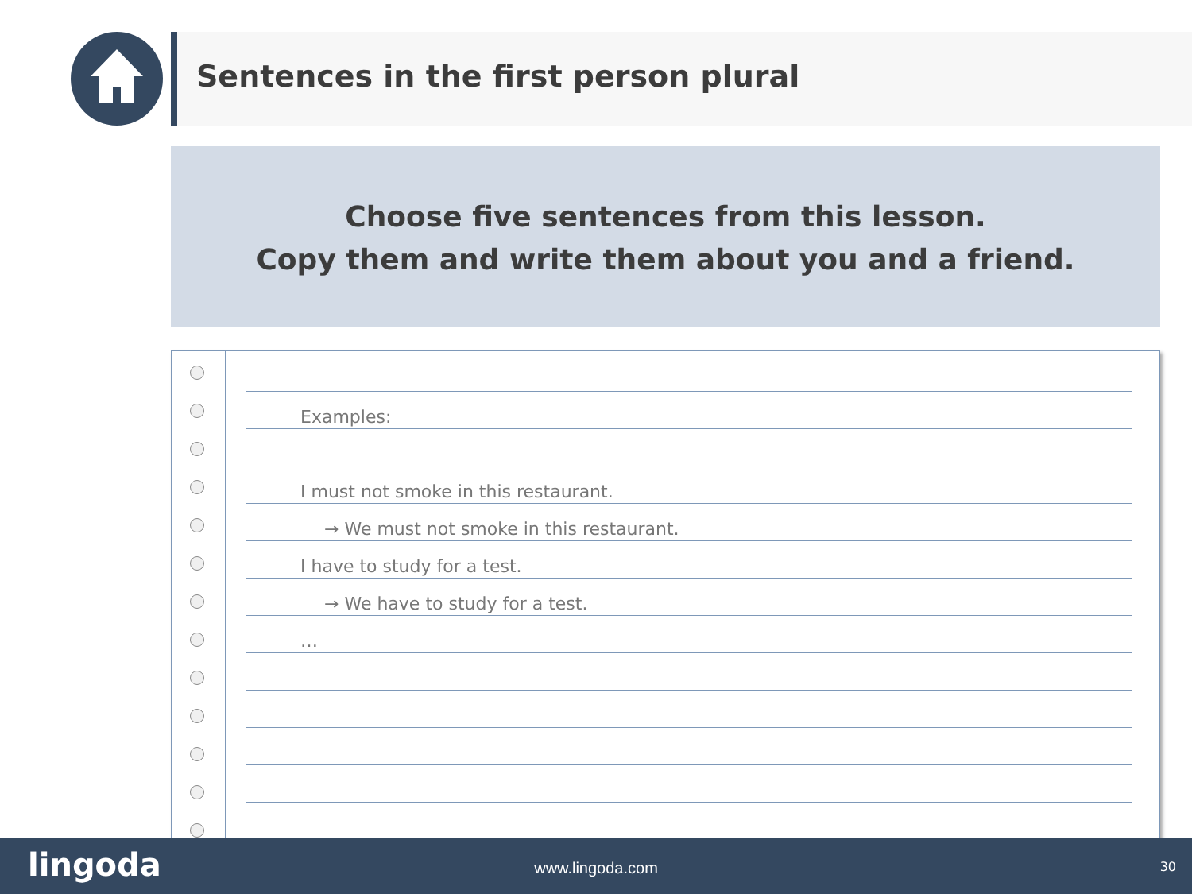Sentences in the first person plural
Choose five sentences from this lesson.
Copy them and write them about you and a friend.
Examples:
I must not smoke in this restaurant.
→ We must not smoke in this restaurant.
I have to study for a test.
→ We have to study for a test.
…
lingoda www.lingoda.com 30